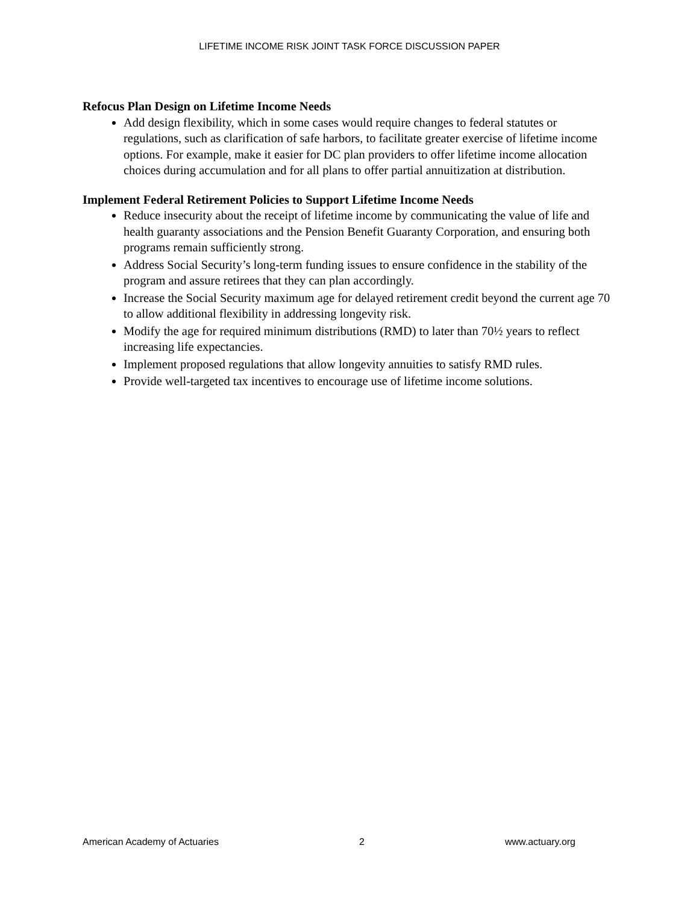LIFETIME INCOME RISK JOINT TASK FORCE DISCUSSION PAPER
Refocus Plan Design on Lifetime Income Needs
Add design flexibility, which in some cases would require changes to federal statutes or regulations, such as clarification of safe harbors, to facilitate greater exercise of lifetime income options. For example, make it easier for DC plan providers to offer lifetime income allocation choices during accumulation and for all plans to offer partial annuitization at distribution.
Implement Federal Retirement Policies to Support Lifetime Income Needs
Reduce insecurity about the receipt of lifetime income by communicating the value of life and health guaranty associations and the Pension Benefit Guaranty Corporation, and ensuring both programs remain sufficiently strong.
Address Social Security’s long-term funding issues to ensure confidence in the stability of the program and assure retirees that they can plan accordingly.
Increase the Social Security maximum age for delayed retirement credit beyond the current age 70 to allow additional flexibility in addressing longevity risk.
Modify the age for required minimum distributions (RMD) to later than 70½ years to reflect increasing life expectancies.
Implement proposed regulations that allow longevity annuities to satisfy RMD rules.
Provide well-targeted tax incentives to encourage use of lifetime income solutions.
American Academy of Actuaries 2 www.actuary.org